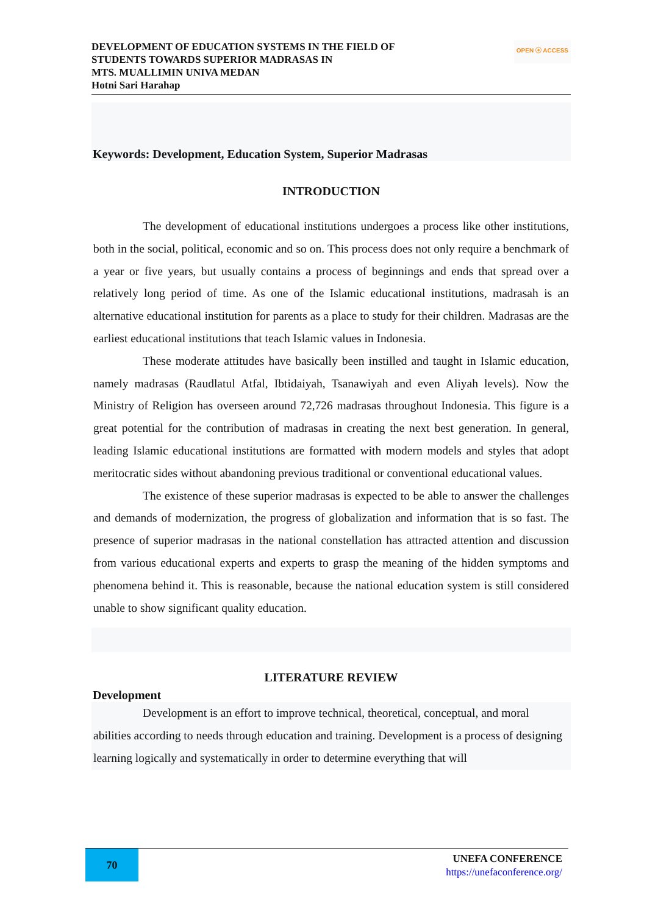DEVELOPMENT OF EDUCATION SYSTEMS IN THE FIELD OF
STUDENTS TOWARDS SUPERIOR MADRASAS IN
MTS. MUALLIMIN UNIVA MEDAN
Hotni Sari Harahap
OPEN ⓐ ACCESS
Keywords: Development, Education System, Superior Madrasas
INTRODUCTION
The development of educational institutions undergoes a process like other institutions, both in the social, political, economic and so on. This process does not only require a benchmark of a year or five years, but usually contains a process of beginnings and ends that spread over a relatively long period of time. As one of the Islamic educational institutions, madrasah is an alternative educational institution for parents as a place to study for their children. Madrasas are the earliest educational institutions that teach Islamic values in Indonesia.
These moderate attitudes have basically been instilled and taught in Islamic education, namely madrasas (Raudlatul Atfal, Ibtidaiyah, Tsanawiyah and even Aliyah levels). Now the Ministry of Religion has overseen around 72,726 madrasas throughout Indonesia. This figure is a great potential for the contribution of madrasas in creating the next best generation. In general, leading Islamic educational institutions are formatted with modern models and styles that adopt meritocratic sides without abandoning previous traditional or conventional educational values.
The existence of these superior madrasas is expected to be able to answer the challenges and demands of modernization, the progress of globalization and information that is so fast. The presence of superior madrasas in the national constellation has attracted attention and discussion from various educational experts and experts to grasp the meaning of the hidden symptoms and phenomena behind it. This is reasonable, because the national education system is still considered unable to show significant quality education.
LITERATURE REVIEW
Development
Development is an effort to improve technical, theoretical, conceptual, and moral abilities according to needs through education and training. Development is a process of designing learning logically and systematically in order to determine everything that will
70
UNEFA CONFERENCE
https://unefaconference.org/